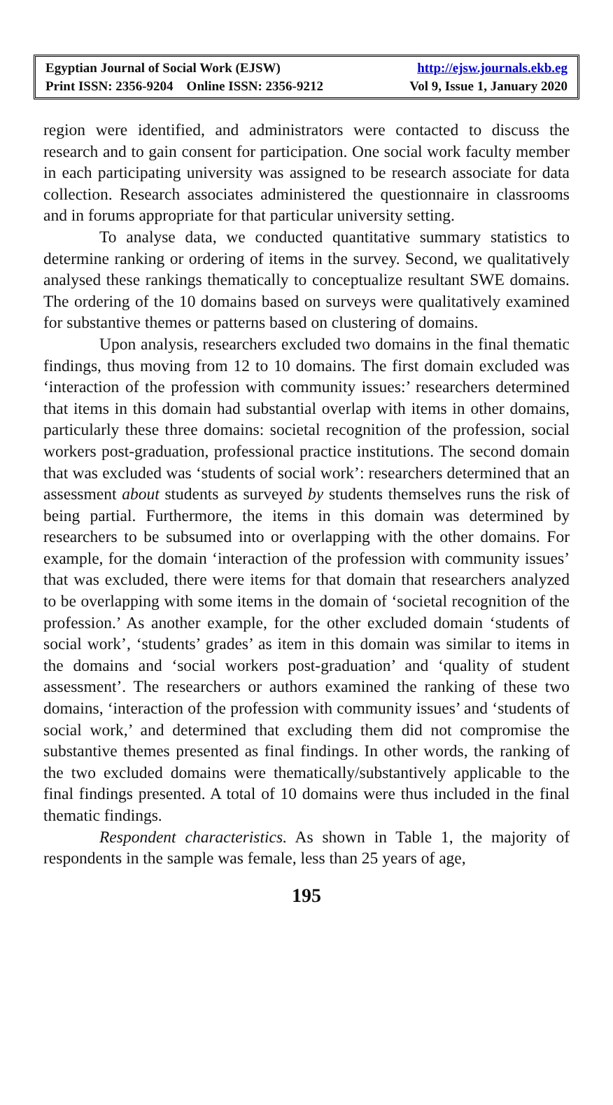Egyptian Journal of Social Work (EJSW) http://ejsw.journals.ekb.eg
Print ISSN: 2356-9204 Online ISSN: 2356-9212 Vol 9, Issue 1, January 2020
region were identified, and administrators were contacted to discuss the research and to gain consent for participation. One social work faculty member in each participating university was assigned to be research associate for data collection. Research associates administered the questionnaire in classrooms and in forums appropriate for that particular university setting.
To analyse data, we conducted quantitative summary statistics to determine ranking or ordering of items in the survey. Second, we qualitatively analysed these rankings thematically to conceptualize resultant SWE domains. The ordering of the 10 domains based on surveys were qualitatively examined for substantive themes or patterns based on clustering of domains.
Upon analysis, researchers excluded two domains in the final thematic findings, thus moving from 12 to 10 domains. The first domain excluded was ‘interaction of the profession with community issues:’ researchers determined that items in this domain had substantial overlap with items in other domains, particularly these three domains: societal recognition of the profession, social workers post-graduation, professional practice institutions. The second domain that was excluded was ‘students of social work’: researchers determined that an assessment about students as surveyed by students themselves runs the risk of being partial. Furthermore, the items in this domain was determined by researchers to be subsumed into or overlapping with the other domains. For example, for the domain ‘interaction of the profession with community issues’ that was excluded, there were items for that domain that researchers analyzed to be overlapping with some items in the domain of ‘societal recognition of the profession.’ As another example, for the other excluded domain ‘students of social work’, ‘students’ grades’ as item in this domain was similar to items in the domains and ‘social workers post-graduation’ and ‘quality of student assessment’. The researchers or authors examined the ranking of these two domains, ‘interaction of the profession with community issues’ and ‘students of social work,’ and determined that excluding them did not compromise the substantive themes presented as final findings. In other words, the ranking of the two excluded domains were thematically/substantively applicable to the final findings presented. A total of 10 domains were thus included in the final thematic findings.
Respondent characteristics. As shown in Table 1, the majority of respondents in the sample was female, less than 25 years of age,
195